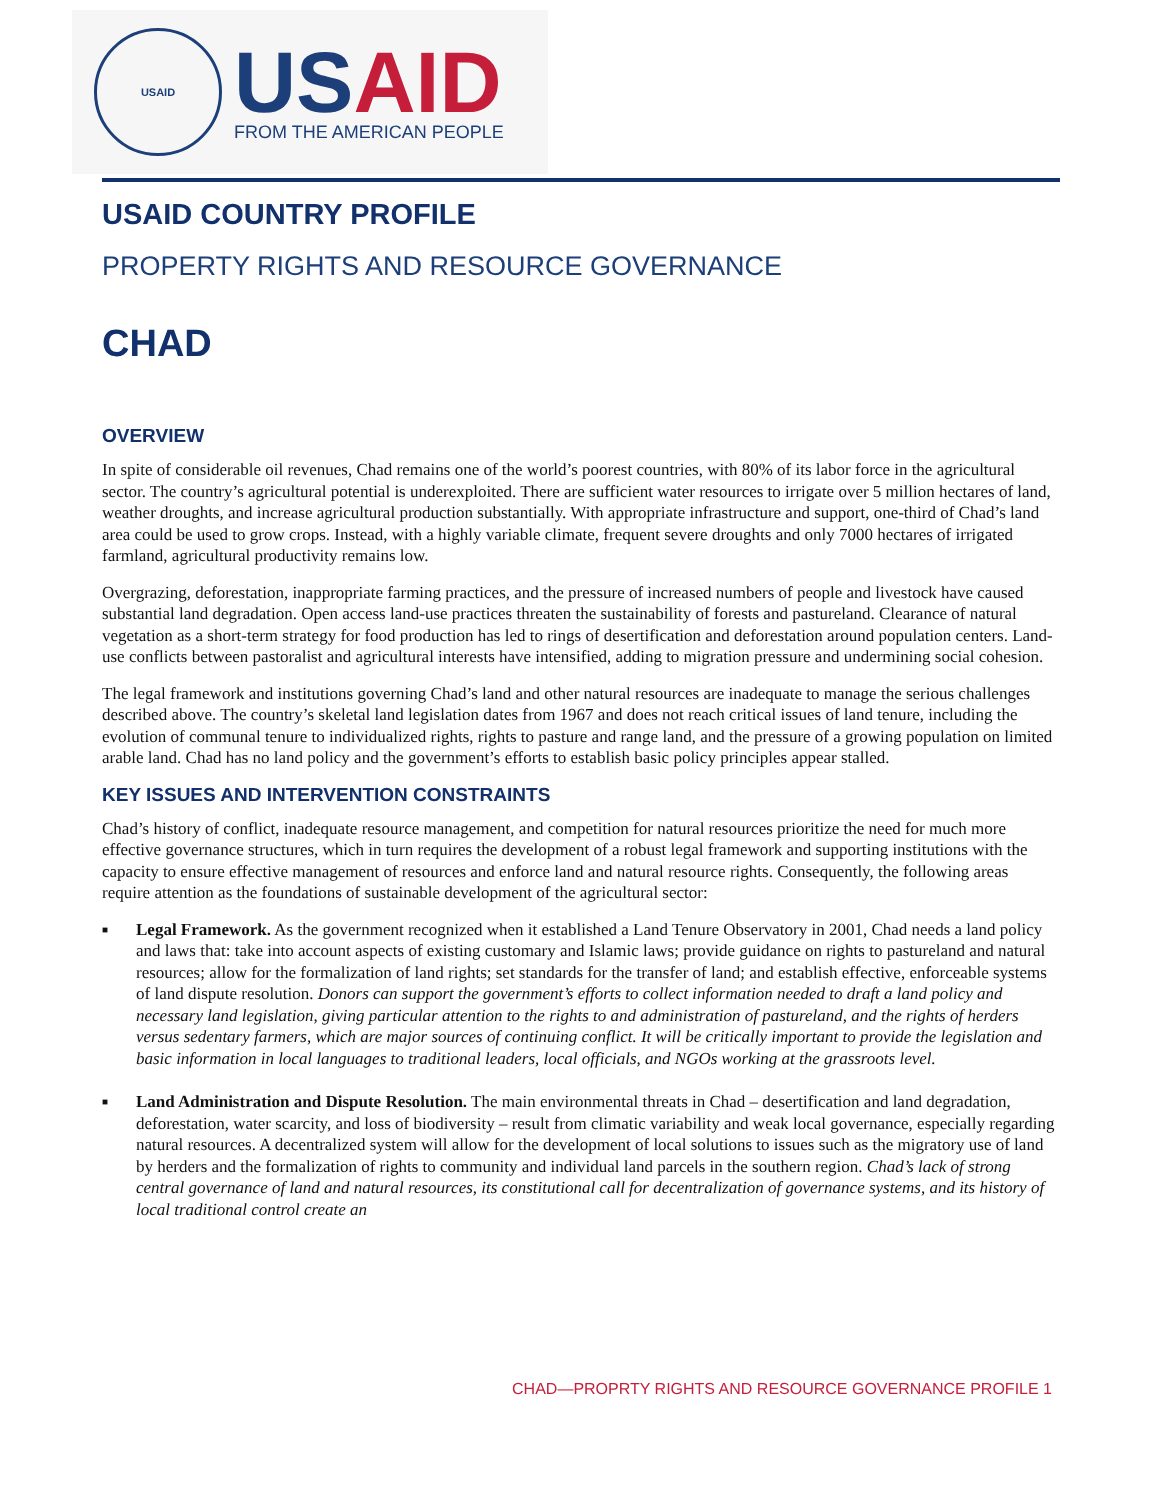USAID
US AID
FROM THE AMERICAN PEOPLE
USAID COUNTRY PROFILE
PROPERTY RIGHTS AND RESOURCE GOVERNANCE
CHAD
OVERVIEW
In spite of considerable oil revenues, Chad remains one of the world’s poorest countries, with 80% of its labor force in the agricultural sector. The country’s agricultural potential is underexploited. There are sufficient water resources to irrigate over 5 million hectares of land, weather droughts, and increase agricultural production substantially. With appropriate infrastructure and support, one-third of Chad’s land area could be used to grow crops. Instead, with a highly variable climate, frequent severe droughts and only 7000 hectares of irrigated farmland, agricultural productivity remains low.
Overgrazing, deforestation, inappropriate farming practices, and the pressure of increased numbers of people and livestock have caused substantial land degradation. Open access land-use practices threaten the sustainability of forests and pastureland. Clearance of natural vegetation as a short-term strategy for food production has led to rings of desertification and deforestation around population centers. Land-use conflicts between pastoralist and agricultural interests have intensified, adding to migration pressure and undermining social cohesion.
The legal framework and institutions governing Chad’s land and other natural resources are inadequate to manage the serious challenges described above. The country’s skeletal land legislation dates from 1967 and does not reach critical issues of land tenure, including the evolution of communal tenure to individualized rights, rights to pasture and range land, and the pressure of a growing population on limited arable land. Chad has no land policy and the government’s efforts to establish basic policy principles appear stalled.
KEY ISSUES AND INTERVENTION CONSTRAINTS
Chad’s history of conflict, inadequate resource management, and competition for natural resources prioritize the need for much more effective governance structures, which in turn requires the development of a robust legal framework and supporting institutions with the capacity to ensure effective management of resources and enforce land and natural resource rights. Consequently, the following areas require attention as the foundations of sustainable development of the agricultural sector:
■ Legal Framework. As the government recognized when it established a Land Tenure Observatory in 2001, Chad needs a land policy and laws that: take into account aspects of existing customary and Islamic laws; provide guidance on rights to pastureland and natural resources; allow for the formalization of land rights; set standards for the transfer of land; and establish effective, enforceable systems of land dispute resolution. Donors can support the government’s efforts to collect information needed to draft a land policy and necessary land legislation, giving particular attention to the rights to and administration of pastureland, and the rights of herders versus sedentary farmers, which are major sources of continuing conflict. It will be critically important to provide the legislation and basic information in local languages to traditional leaders, local officials, and NGOs working at the grassroots level.
■ Land Administration and Dispute Resolution. The main environmental threats in Chad – desertification and land degradation, deforestation, water scarcity, and loss of biodiversity – result from climatic variability and weak local governance, especially regarding natural resources. A decentralized system will allow for the development of local solutions to issues such as the migratory use of land by herders and the formalization of rights to community and individual land parcels in the southern region. Chad’s lack of strong central governance of land and natural resources, its constitutional call for decentralization of governance systems, and its history of local traditional control create an
CHAD—PROPRTY RIGHTS AND RESOURCE GOVERNANCE PROFILE 1